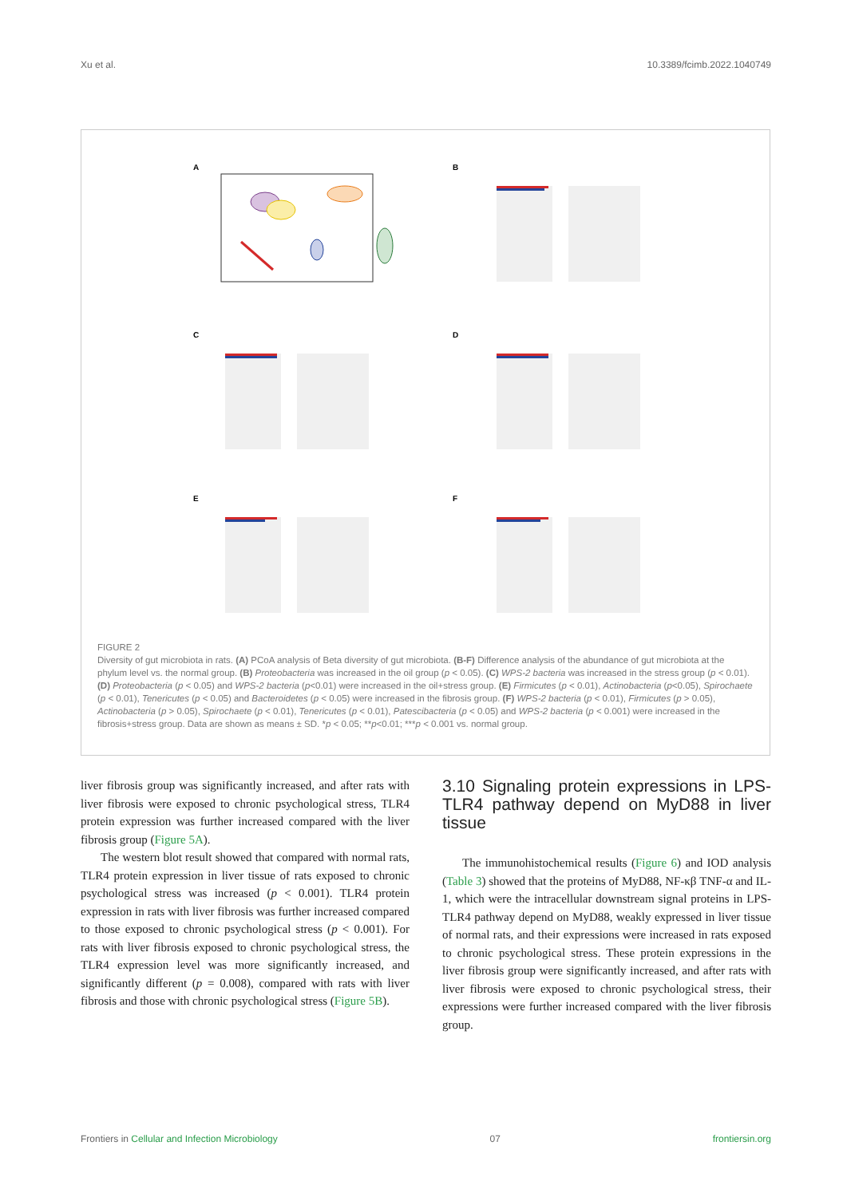Xu et al. 10.3389/fcimb.2022.1040749
A
B
C
D
E
F
FIGURE 2
Diversity of gut microbiota in rats. (A) PCoA analysis of Beta diversity of gut microbiota. (B-F) Difference analysis of the abundance of gut microbiota at the phylum level vs. the normal group. (B) Proteobacteria was increased in the oil group (p < 0.05). (C) WPS-2 bacteria was increased in the stress group (p < 0.01). (D) Proteobacteria (p < 0.05) and WPS-2 bacteria (p<0.01) were increased in the oil+stress group. (E) Firmicutes (p < 0.01), Actinobacteria (p<0.05), Spirochaete (p < 0.01), Tenericutes (p < 0.05) and Bacteroidetes (p < 0.05) were increased in the fibrosis group. (F) WPS-2 bacteria (p < 0.01), Firmicutes (p > 0.05), Actinobacteria (p > 0.05), Spirochaete (p < 0.01), Tenericutes (p < 0.01), Patescibacteria (p < 0.05) and WPS-2 bacteria (p < 0.001) were increased in the fibrosis+stress group. Data are shown as means ± SD. *p < 0.05; **p<0.01; ***p < 0.001 vs. normal group.
liver fibrosis group was significantly increased, and after rats with liver fibrosis were exposed to chronic psychological stress, TLR4 protein expression was further increased compared with the liver fibrosis group (Figure 5A).
The western blot result showed that compared with normal rats, TLR4 protein expression in liver tissue of rats exposed to chronic psychological stress was increased (p < 0.001). TLR4 protein expression in rats with liver fibrosis was further increased compared to those exposed to chronic psychological stress (p < 0.001). For rats with liver fibrosis exposed to chronic psychological stress, the TLR4 expression level was more significantly increased, and significantly different (p = 0.008), compared with rats with liver fibrosis and those with chronic psychological stress (Figure 5B).
3.10 Signaling protein expressions in LPS-TLR4 pathway depend on MyD88 in liver tissue
The immunohistochemical results (Figure 6) and IOD analysis (Table 3) showed that the proteins of MyD88, NF-κβ TNF-α and IL-1, which were the intracellular downstream signal proteins in LPS-TLR4 pathway depend on MyD88, weakly expressed in liver tissue of normal rats, and their expressions were increased in rats exposed to chronic psychological stress. These protein expressions in the liver fibrosis group were significantly increased, and after rats with liver fibrosis were exposed to chronic psychological stress, their expressions were further increased compared with the liver fibrosis group.
Frontiers in Cellular and Infection Microbiology 07 frontiersin.org